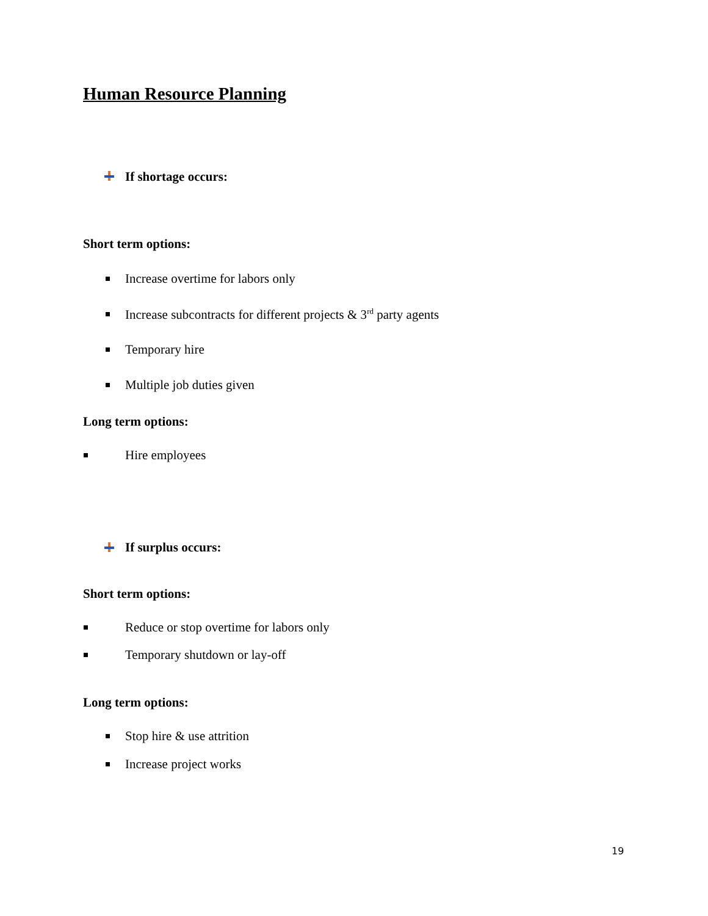Human Resource Planning
If shortage occurs:
Short term options:
Increase overtime for labors only
Increase subcontracts for different projects & 3<sup>rd</sup> party agents
Temporary hire
Multiple job duties given
Long term options:
Hire employees
If surplus occurs:
Short term options:
Reduce or stop overtime for labors only
Temporary shutdown or lay-off
Long term options:
Stop hire & use attrition
Increase project works
19